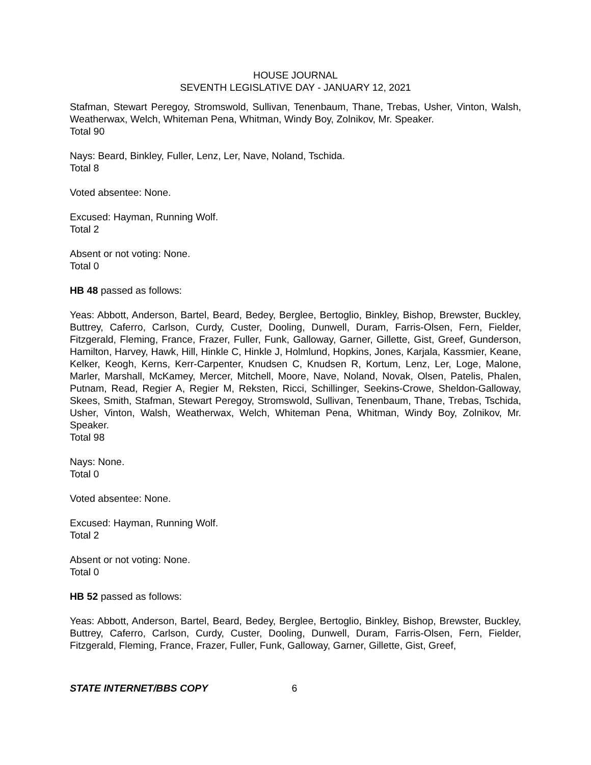HOUSE JOURNAL
SEVENTH LEGISLATIVE DAY - JANUARY 12, 2021
Stafman, Stewart Peregoy, Stromswold, Sullivan, Tenenbaum, Thane, Trebas, Usher, Vinton, Walsh, Weatherwax, Welch, Whiteman Pena, Whitman, Windy Boy, Zolnikov, Mr. Speaker.
Total 90
Nays: Beard, Binkley, Fuller, Lenz, Ler, Nave, Noland, Tschida.
Total 8
Voted absentee: None.
Excused: Hayman, Running Wolf.
Total 2
Absent or not voting: None.
Total 0
HB 48 passed as follows:
Yeas: Abbott, Anderson, Bartel, Beard, Bedey, Berglee, Bertoglio, Binkley, Bishop, Brewster, Buckley, Buttrey, Caferro, Carlson, Curdy, Custer, Dooling, Dunwell, Duram, Farris-Olsen, Fern, Fielder, Fitzgerald, Fleming, France, Frazer, Fuller, Funk, Galloway, Garner, Gillette, Gist, Greef, Gunderson, Hamilton, Harvey, Hawk, Hill, Hinkle C, Hinkle J, Holmlund, Hopkins, Jones, Karjala, Kassmier, Keane, Kelker, Keogh, Kerns, Kerr-Carpenter, Knudsen C, Knudsen R, Kortum, Lenz, Ler, Loge, Malone, Marler, Marshall, McKamey, Mercer, Mitchell, Moore, Nave, Noland, Novak, Olsen, Patelis, Phalen, Putnam, Read, Regier A, Regier M, Reksten, Ricci, Schillinger, Seekins-Crowe, Sheldon-Galloway, Skees, Smith, Stafman, Stewart Peregoy, Stromswold, Sullivan, Tenenbaum, Thane, Trebas, Tschida, Usher, Vinton, Walsh, Weatherwax, Welch, Whiteman Pena, Whitman, Windy Boy, Zolnikov, Mr. Speaker.
Total 98
Nays: None.
Total 0
Voted absentee: None.
Excused: Hayman, Running Wolf.
Total 2
Absent or not voting: None.
Total 0
HB 52 passed as follows:
Yeas: Abbott, Anderson, Bartel, Beard, Bedey, Berglee, Bertoglio, Binkley, Bishop, Brewster, Buckley, Buttrey, Caferro, Carlson, Curdy, Custer, Dooling, Dunwell, Duram, Farris-Olsen, Fern, Fielder, Fitzgerald, Fleming, France, Frazer, Fuller, Funk, Galloway, Garner, Gillette, Gist, Greef,
STATE INTERNET/BBS COPY 6